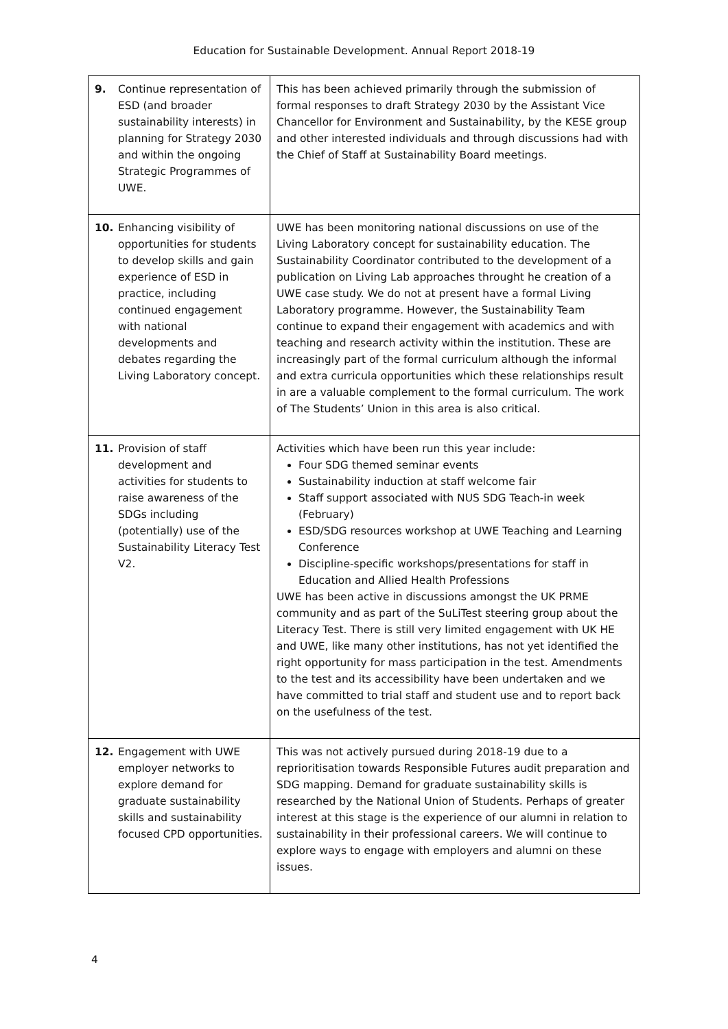Education for Sustainable Development. Annual Report 2018-19
| 9. Continue representation of ESD (and broader sustainability interests) in planning for Strategy 2030 and within the ongoing Strategic Programmes of UWE. | This has been achieved primarily through the submission of formal responses to draft Strategy 2030 by the Assistant Vice Chancellor for Environment and Sustainability, by the KESE group and other interested individuals and through discussions had with the Chief of Staff at Sustainability Board meetings. |
| 10. Enhancing visibility of opportunities for students to develop skills and gain experience of ESD in practice, including continued engagement with national developments and debates regarding the Living Laboratory concept. | UWE has been monitoring national discussions on use of the Living Laboratory concept for sustainability education. The Sustainability Coordinator contributed to the development of a publication on Living Lab approaches throught he creation of a UWE case study. We do not at present have a formal Living Laboratory programme. However, the Sustainability Team continue to expand their engagement with academics and with teaching and research activity within the institution. These are increasingly part of the formal curriculum although the informal and extra curricula opportunities which these relationships result in are a valuable complement to the formal curriculum. The work of The Students’ Union in this area is also critical. |
| 11. Provision of staff development and activities for students to raise awareness of the SDGs including (potentially) use of the Sustainability Literacy Test V2. | Activities which have been run this year include: Four SDG themed seminar events Sustainability induction at staff welcome fair Staff support associated with NUS SDG Teach-in week (February) ESD/SDG resources workshop at UWE Teaching and Learning Conference Discipline-specific workshops/presentations for staff in Education and Allied Health Professions UWE has been active in discussions amongst the UK PRME community and as part of the SuLiTest steering group about the Literacy Test. There is still very limited engagement with UK HE and UWE, like many other institutions, has not yet identified the right opportunity for mass participation in the test. Amendments to the test and its accessibility have been undertaken and we have committed to trial staff and student use and to report back on the usefulness of the test. |
| 12. Engagement with UWE employer networks to explore demand for graduate sustainability skills and sustainability focused CPD opportunities. | This was not actively pursued during 2018-19 due to a reprioritisation towards Responsible Futures audit preparation and SDG mapping. Demand for graduate sustainability skills is researched by the National Union of Students. Perhaps of greater interest at this stage is the experience of our alumni in relation to sustainability in their professional careers. We will continue to explore ways to engage with employers and alumni on these issues. |
4